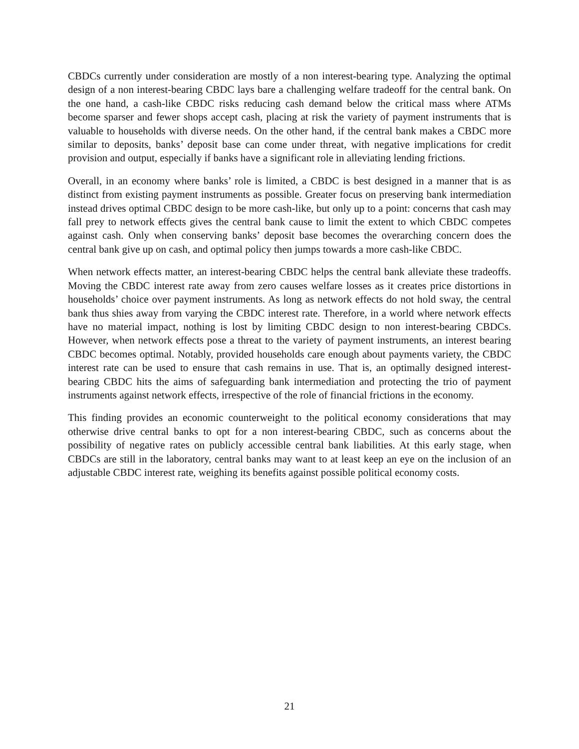CBDCs currently under consideration are mostly of a non interest-bearing type. Analyzing the optimal design of a non interest-bearing CBDC lays bare a challenging welfare tradeoff for the central bank. On the one hand, a cash-like CBDC risks reducing cash demand below the critical mass where ATMs become sparser and fewer shops accept cash, placing at risk the variety of payment instruments that is valuable to households with diverse needs. On the other hand, if the central bank makes a CBDC more similar to deposits, banks’ deposit base can come under threat, with negative implications for credit provision and output, especially if banks have a significant role in alleviating lending frictions.
Overall, in an economy where banks’ role is limited, a CBDC is best designed in a manner that is as distinct from existing payment instruments as possible. Greater focus on preserving bank intermediation instead drives optimal CBDC design to be more cash-like, but only up to a point: concerns that cash may fall prey to network effects gives the central bank cause to limit the extent to which CBDC competes against cash. Only when conserving banks’ deposit base becomes the overarching concern does the central bank give up on cash, and optimal policy then jumps towards a more cash-like CBDC.
When network effects matter, an interest-bearing CBDC helps the central bank alleviate these tradeoffs. Moving the CBDC interest rate away from zero causes welfare losses as it creates price distortions in households’ choice over payment instruments. As long as network effects do not hold sway, the central bank thus shies away from varying the CBDC interest rate. Therefore, in a world where network effects have no material impact, nothing is lost by limiting CBDC design to non interest-bearing CBDCs. However, when network effects pose a threat to the variety of payment instruments, an interest bearing CBDC becomes optimal. Notably, provided households care enough about payments variety, the CBDC interest rate can be used to ensure that cash remains in use. That is, an optimally designed interest-bearing CBDC hits the aims of safeguarding bank intermediation and protecting the trio of payment instruments against network effects, irrespective of the role of financial frictions in the economy.
This finding provides an economic counterweight to the political economy considerations that may otherwise drive central banks to opt for a non interest-bearing CBDC, such as concerns about the possibility of negative rates on publicly accessible central bank liabilities. At this early stage, when CBDCs are still in the laboratory, central banks may want to at least keep an eye on the inclusion of an adjustable CBDC interest rate, weighing its benefits against possible political economy costs.
21